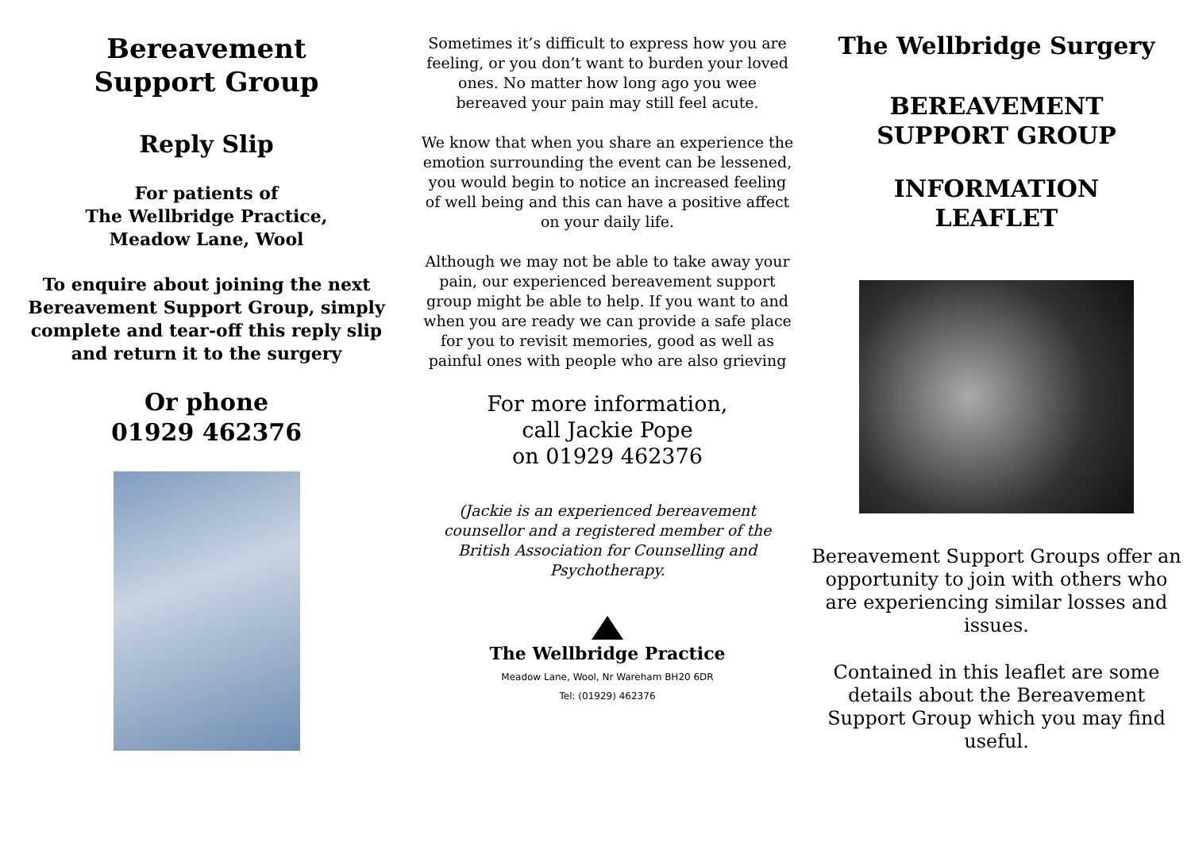Bereavement
Support Group
Reply Slip
For patients of
The Wellbridge Practice,
Meadow Lane, Wool
To enquire about joining the next Bereavement Support Group, simply complete and tear-off this reply slip and return it to the surgery
Or phone
01929 462376
Sometimes it’s difficult to express how you are feeling, or you don’t want to burden your loved ones. No matter how long ago you wee bereaved your pain may still feel acute.
We know that when you share an experience the emotion surrounding the event can be lessened, you would begin to notice an increased feeling of well being and this can have a positive affect on your daily life.
Although we may not be able to take away your pain, our experienced bereavement support group might be able to help. If you want to and when you are ready we can provide a safe place for you to revisit memories, good as well as painful ones with people who are also grieving
For more information,
call Jackie Pope
on 01929 462376
(Jackie is an experienced bereavement counsellor and a registered member of the British Association for Counselling and Psychotherapy.
The Wellbridge Practice
Meadow Lane, Wool, Nr Wareham BH20 6DR
Tel: (01929) 462376
The Wellbridge Surgery
BEREAVEMENT
SUPPORT GROUP
INFORMATION
LEAFLET
Bereavement Support Groups offer an opportunity to join with others who are experiencing similar losses and issues.
Contained in this leaflet are some details about the Bereavement Support Group which you may find useful.